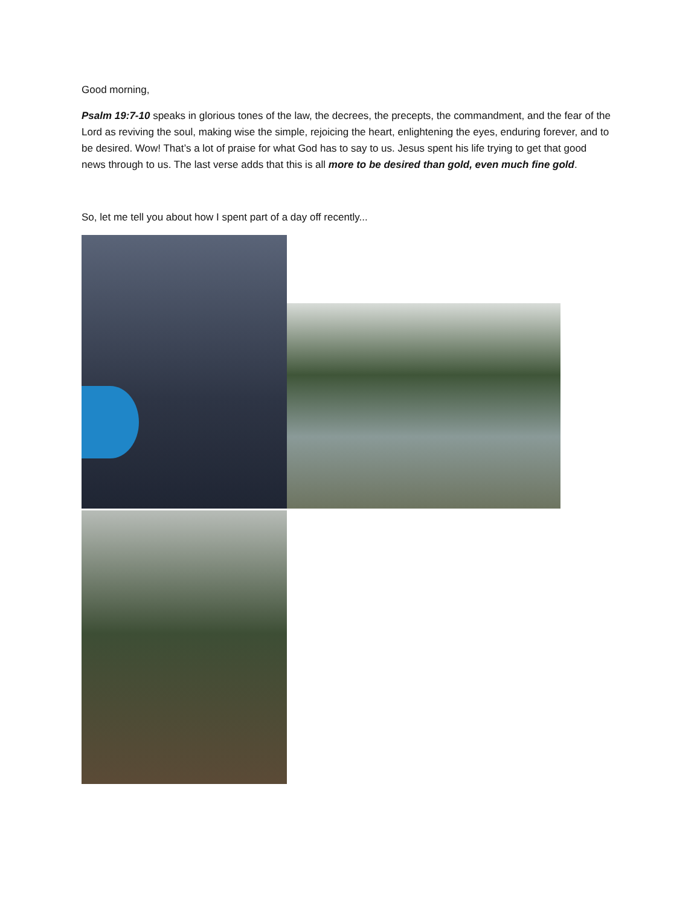Good morning,
Psalm 19:7-10 speaks in glorious tones of the law, the decrees, the precepts, the commandment, and the fear of the Lord as reviving the soul, making wise the simple, rejoicing the heart, enlightening the eyes, enduring forever, and to be desired. Wow! That’s a lot of praise for what God has to say to us. Jesus spent his life trying to get that good news through to us. The last verse adds that this is all more to be desired than gold, even much fine gold.
So, let me tell you about how I spent part of a day off recently...